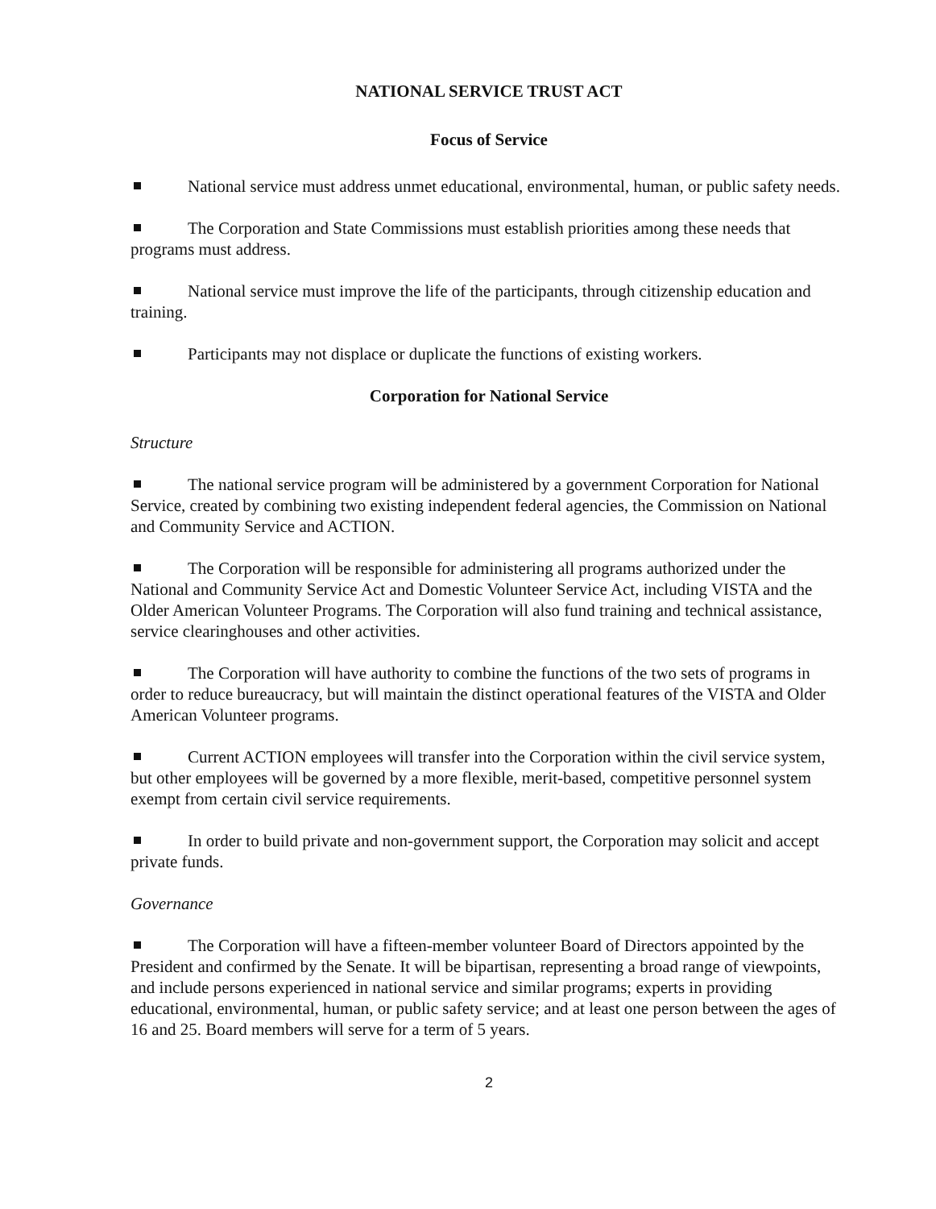NATIONAL SERVICE TRUST ACT
Focus of Service
National service must address unmet educational, environmental, human, or public safety needs.
The Corporation and State Commissions must establish priorities among these needs that programs must address.
National service must improve the life of the participants, through citizenship education and training.
Participants may not displace or duplicate the functions of existing workers.
Corporation for National Service
Structure
The national service program will be administered by a government Corporation for National Service, created by combining two existing independent federal agencies, the Commission on National and Community Service and ACTION.
The Corporation will be responsible for administering all programs authorized under the National and Community Service Act and Domestic Volunteer Service Act, including VISTA and the Older American Volunteer Programs. The Corporation will also fund training and technical assistance, service clearinghouses and other activities.
The Corporation will have authority to combine the functions of the two sets of programs in order to reduce bureaucracy, but will maintain the distinct operational features of the VISTA and Older American Volunteer programs.
Current ACTION employees will transfer into the Corporation within the civil service system, but other employees will be governed by a more flexible, merit-based, competitive personnel system exempt from certain civil service requirements.
In order to build private and non-government support, the Corporation may solicit and accept private funds.
Governance
The Corporation will have a fifteen-member volunteer Board of Directors appointed by the President and confirmed by the Senate. It will be bipartisan, representing a broad range of viewpoints, and include persons experienced in national service and similar programs; experts in providing educational, environmental, human, or public safety service; and at least one person between the ages of 16 and 25. Board members will serve for a term of 5 years.
2